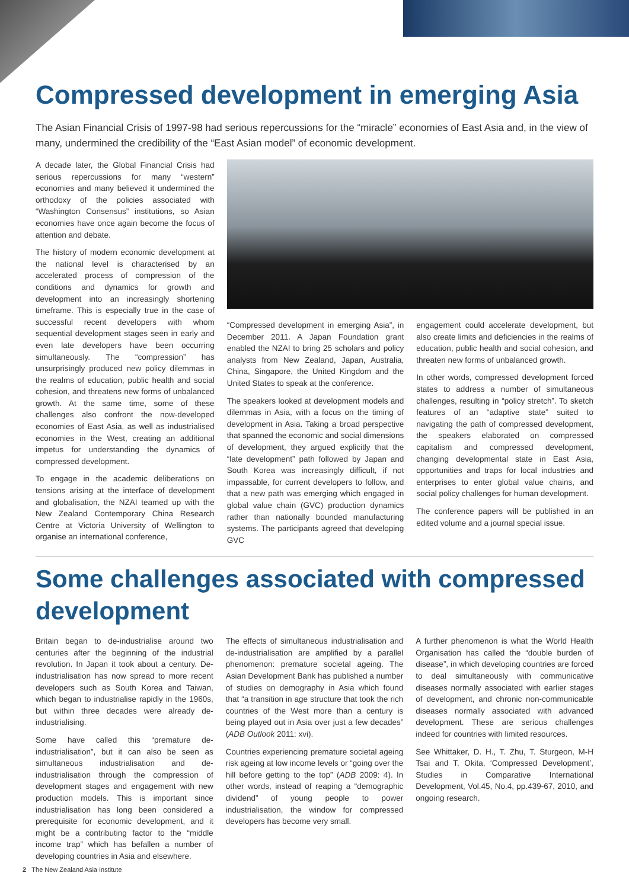Compressed development in emerging Asia
The Asian Financial Crisis of 1997-98 had serious repercussions for the “miracle” economies of East Asia and, in the view of many, undermined the credibility of the “East Asian model” of economic development.
A decade later, the Global Financial Crisis had serious repercussions for many “western” economies and many believed it undermined the orthodoxy of the policies associated with “Washington Consensus” institutions, so Asian economies have once again become the focus of attention and debate.
The history of modern economic development at the national level is characterised by an accelerated process of compression of the conditions and dynamics for growth and development into an increasingly shortening timeframe. This is especially true in the case of successful recent developers with whom sequential development stages seen in early and even late developers have been occurring simultaneously. The “compression” has unsurprisingly produced new policy dilemmas in the realms of education, public health and social cohesion, and threatens new forms of unbalanced growth. At the same time, some of these challenges also confront the now-developed economies of East Asia, as well as industrialised economies in the West, creating an additional impetus for understanding the dynamics of compressed development.
To engage in the academic deliberations on tensions arising at the interface of development and globalisation, the NZAI teamed up with the New Zealand Contemporary China Research Centre at Victoria University of Wellington to organise an international conference,
“Compressed development in emerging Asia”, in December 2011. A Japan Foundation grant enabled the NZAI to bring 25 scholars and policy analysts from New Zealand, Japan, Australia, China, Singapore, the United Kingdom and the United States to speak at the conference.
The speakers looked at development models and dilemmas in Asia, with a focus on the timing of development in Asia. Taking a broad perspective that spanned the economic and social dimensions of development, they argued explicitly that the “late development” path followed by Japan and South Korea was increasingly difficult, if not impassable, for current developers to follow, and that a new path was emerging which engaged in global value chain (GVC) production dynamics rather than nationally bounded manufacturing systems. The participants agreed that developing GVC
engagement could accelerate development, but also create limits and deficiencies in the realms of education, public health and social cohesion, and threaten new forms of unbalanced growth.
In other words, compressed development forced states to address a number of simultaneous challenges, resulting in “policy stretch”. To sketch features of an “adaptive state” suited to navigating the path of compressed development, the speakers elaborated on compressed capitalism and compressed development, changing developmental state in East Asia, opportunities and traps for local industries and enterprises to enter global value chains, and social policy challenges for human development.
The conference papers will be published in an edited volume and a journal special issue.
Some challenges associated with compressed development
Britain began to de-industrialise around two centuries after the beginning of the industrial revolution. In Japan it took about a century. De-industrialisation has now spread to more recent developers such as South Korea and Taiwan, which began to industrialise rapidly in the 1960s, but within three decades were already de-industrialising.
Some have called this “premature de-industrialisation”, but it can also be seen as simultaneous industrialisation and de-industrialisation through the compression of development stages and engagement with new production models. This is important since industrialisation has long been considered a prerequisite for economic development, and it might be a contributing factor to the “middle income trap” which has befallen a number of developing countries in Asia and elsewhere.
The effects of simultaneous industrialisation and de-industrialisation are amplified by a parallel phenomenon: premature societal ageing. The Asian Development Bank has published a number of studies on demography in Asia which found that “a transition in age structure that took the rich countries of the West more than a century is being played out in Asia over just a few decades” (ADB Outlook 2011: xvi).
Countries experiencing premature societal ageing risk ageing at low income levels or “going over the hill before getting to the top” (ADB 2009: 4). In other words, instead of reaping a “demographic dividend” of young people to power industrialisation, the window for compressed developers has become very small.
A further phenomenon is what the World Health Organisation has called the “double burden of disease”, in which developing countries are forced to deal simultaneously with communicative diseases normally associated with earlier stages of development, and chronic non-communicable diseases normally associated with advanced development. These are serious challenges indeed for countries with limited resources.
See Whittaker, D. H., T. Zhu, T. Sturgeon, M-H Tsai and T. Okita, ‘Compressed Development’, Studies in Comparative International Development, Vol.45, No.4, pp.439-67, 2010, and ongoing research.
2 The New Zealand Asia Institute